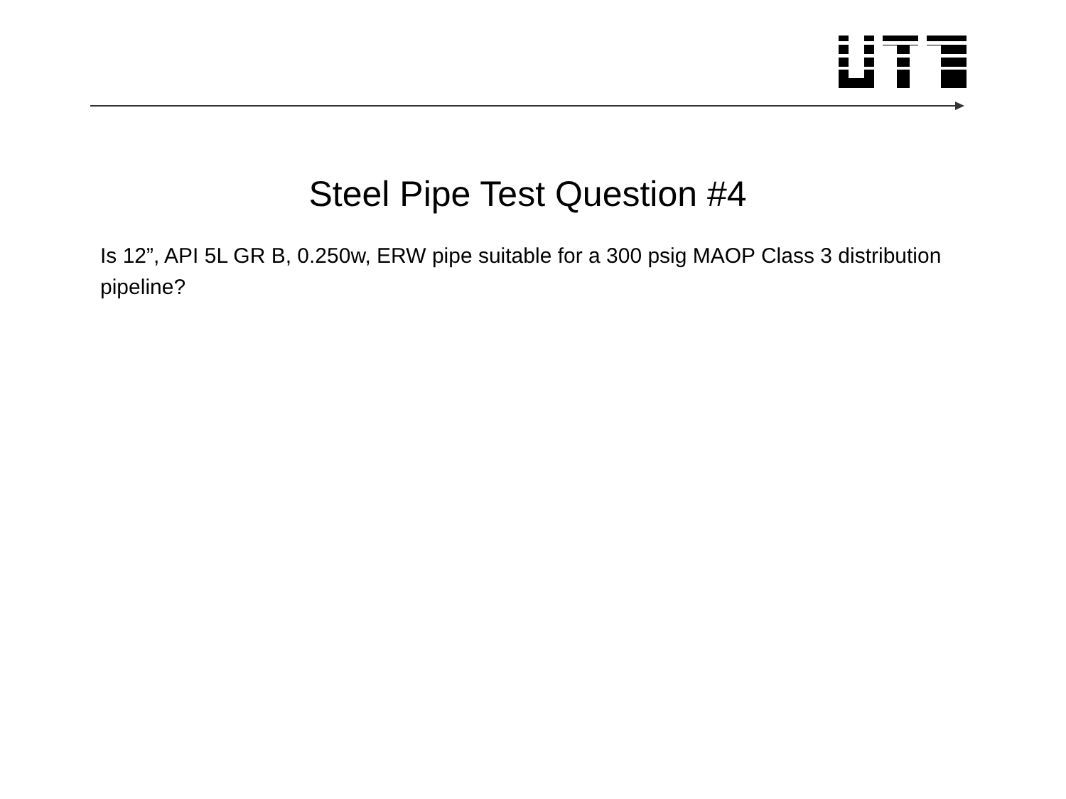Steel Pipe Test Question #4
Is 12”, API 5L GR B, 0.250w, ERW pipe suitable for a 300 psig MAOP Class 3 distribution pipeline?